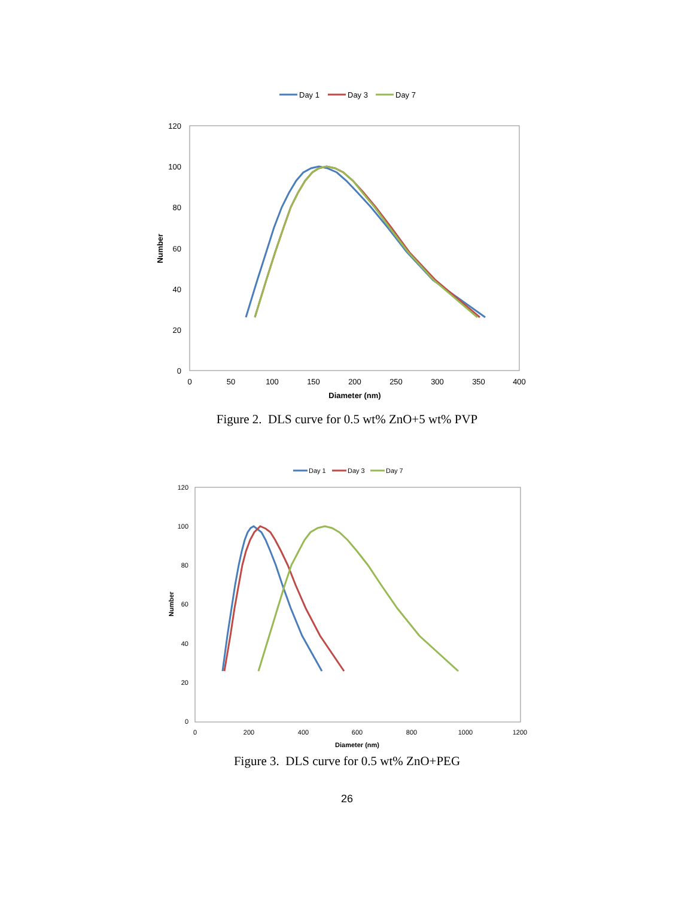Day 1
Day 3
Day 7
120
100
80
60
40
20
0
0
50
100
150
200
250
300
350
400
Diameter (nm)
Number
Figure 2. DLS curve for 0.5 wt% ZnO+5 wt% PVP
Day 1
Day 3
Day 7
120
100
80
60
40
20
0
0
200
400
600
800
1000
1200
Diameter (nm)
Number
Figure 3. DLS curve for 0.5 wt% ZnO+PEG
26